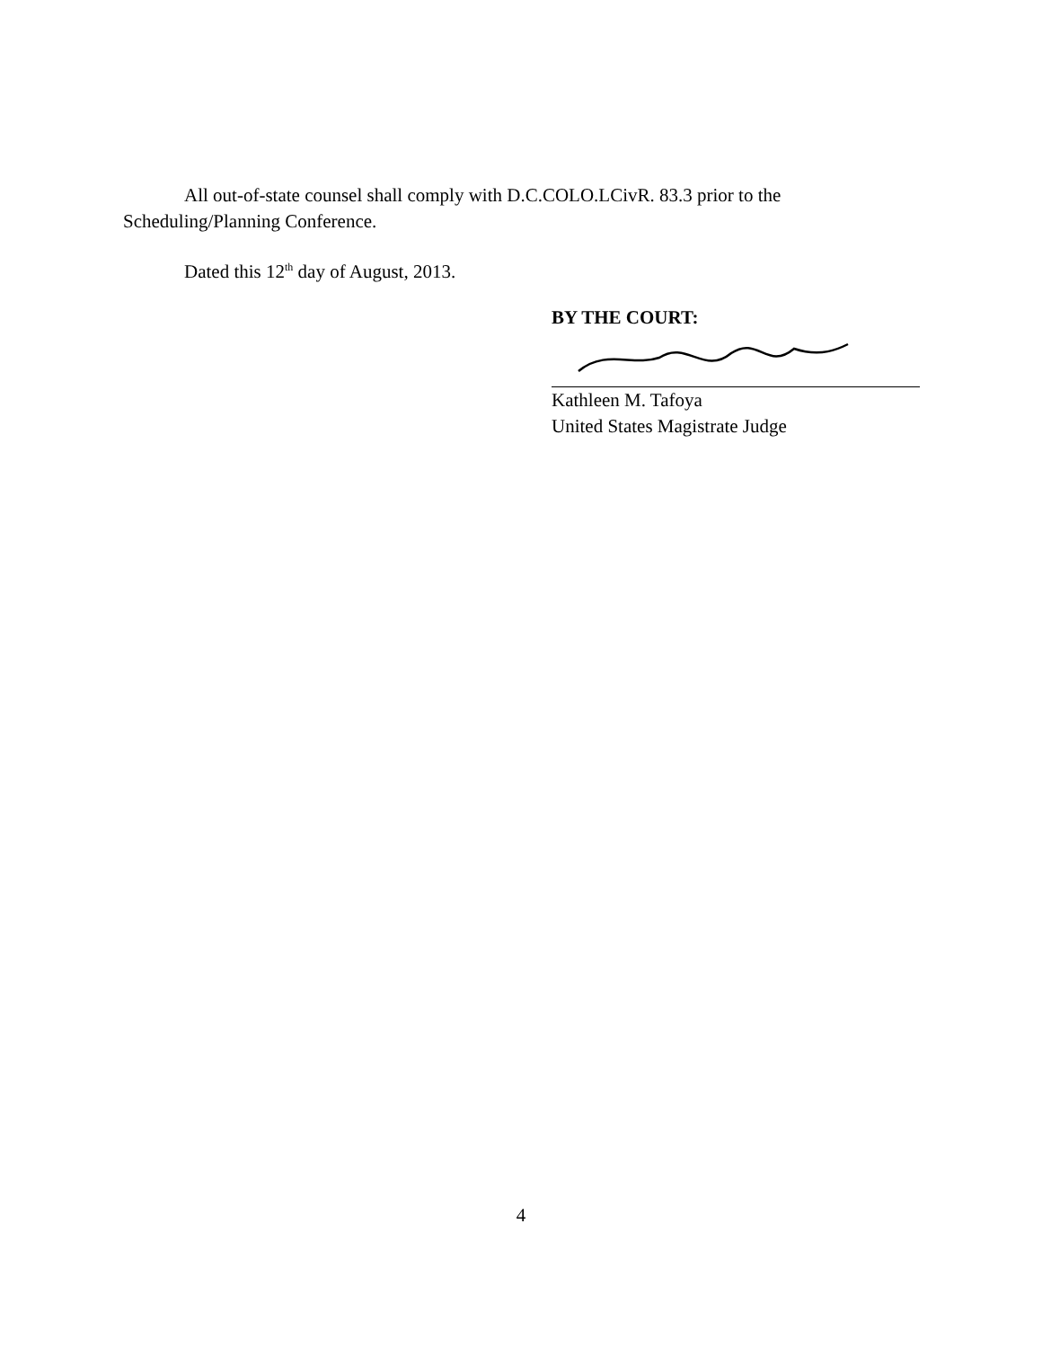All out-of-state counsel shall comply with D.C.COLO.LCivR. 83.3 prior to the Scheduling/Planning Conference.
Dated this 12<sup>th</sup> day of August, 2013.
BY THE COURT:
Kathleen M. Tafoya
United States Magistrate Judge
4